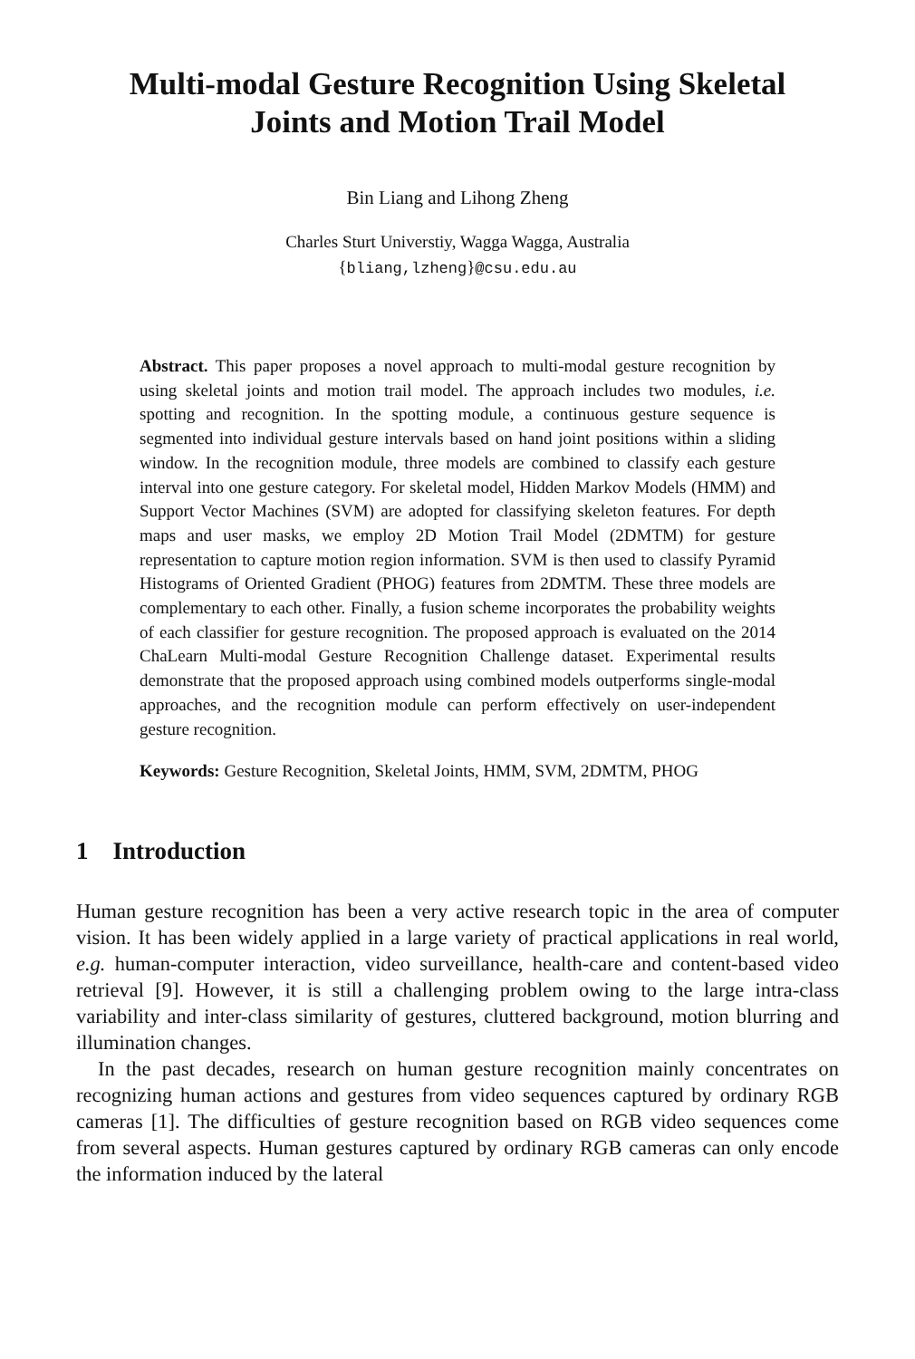Multi-modal Gesture Recognition Using Skeletal
Joints and Motion Trail Model
Bin Liang and Lihong Zheng
Charles Sturt Universtiy, Wagga Wagga, Australia
{bliang,lzheng}@csu.edu.au
Abstract. This paper proposes a novel approach to multi-modal gesture recognition by using skeletal joints and motion trail model. The approach includes two modules, i.e. spotting and recognition. In the spotting module, a continuous gesture sequence is segmented into individual gesture intervals based on hand joint positions within a sliding window. In the recognition module, three models are combined to classify each gesture interval into one gesture category. For skeletal model, Hidden Markov Models (HMM) and Support Vector Machines (SVM) are adopted for classifying skeleton features. For depth maps and user masks, we employ 2D Motion Trail Model (2DMTM) for gesture representation to capture motion region information. SVM is then used to classify Pyramid Histograms of Oriented Gradient (PHOG) features from 2DMTM. These three models are complementary to each other. Finally, a fusion scheme incorporates the probability weights of each classifier for gesture recognition. The proposed approach is evaluated on the 2014 ChaLearn Multi-modal Gesture Recognition Challenge dataset. Experimental results demonstrate that the proposed approach using combined models outperforms single-modal approaches, and the recognition module can perform effectively on user-independent gesture recognition.
Keywords: Gesture Recognition, Skeletal Joints, HMM, SVM, 2DMTM, PHOG
1 Introduction
Human gesture recognition has been a very active research topic in the area of computer vision. It has been widely applied in a large variety of practical applications in real world, e.g. human-computer interaction, video surveillance, health-care and content-based video retrieval [9]. However, it is still a challenging problem owing to the large intra-class variability and inter-class similarity of gestures, cluttered background, motion blurring and illumination changes.
In the past decades, research on human gesture recognition mainly concentrates on recognizing human actions and gestures from video sequences captured by ordinary RGB cameras [1]. The difficulties of gesture recognition based on RGB video sequences come from several aspects. Human gestures captured by ordinary RGB cameras can only encode the information induced by the lateral